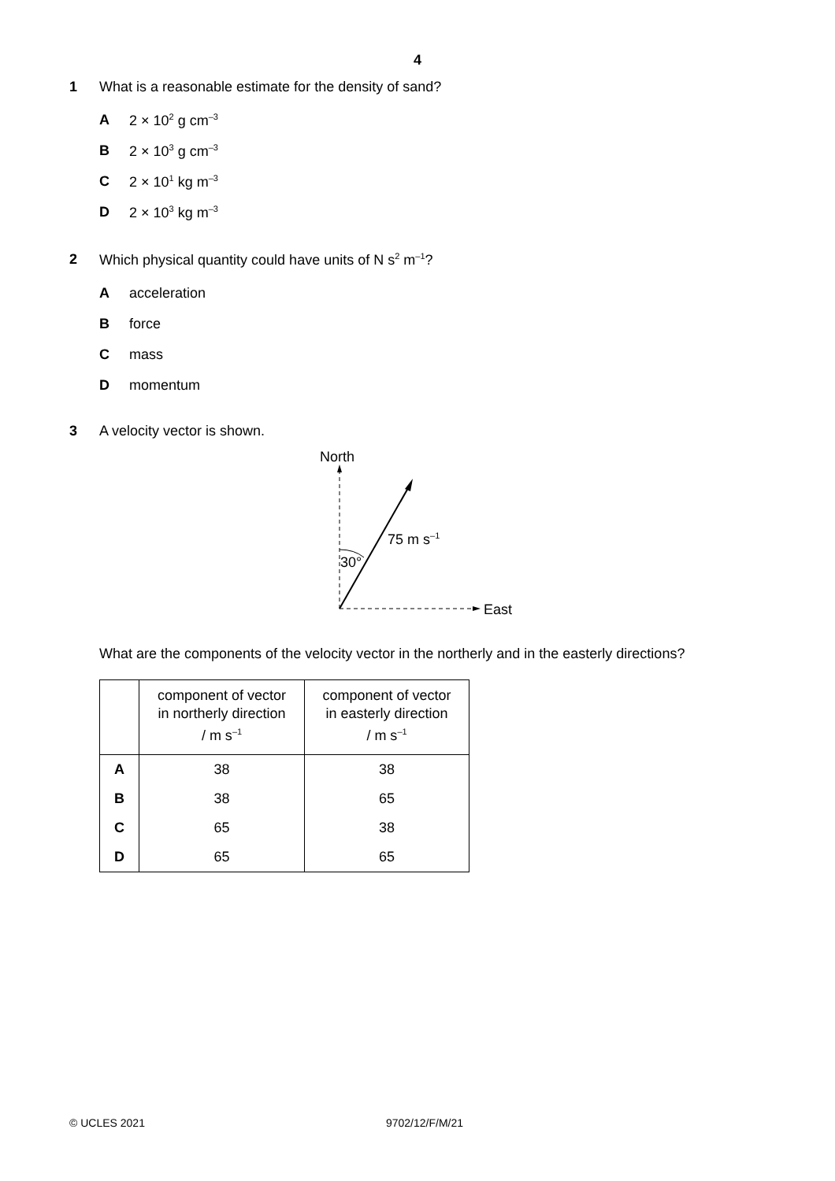4
1 What is a reasonable estimate for the density of sand?
A 2 × 10<sup>2</sup> g cm<sup>–3</sup>
B 2 × 10<sup>3</sup> g cm<sup>–3</sup>
C 2 × 10<sup>1</sup> kg m<sup>–3</sup>
D 2 × 10<sup>3</sup> kg m<sup>–3</sup>
2 Which physical quantity could have units of N s<sup>2</sup> m<sup>–1</sup>?
Aacceleration
Bforce
Cmass
Dmomentum
3 A velocity vector is shown.
North
30°
75 m s<sup>–1</sup>
East
What are the components of the velocity vector in the northerly and in the easterly directions?
| | component of vector in northerly direction / m s<sup>–1</sup> | component of vector in easterly direction / m s<sup>–1</sup> |
| --- | --- | --- |
| A | 38 | 38 |
| B | 38 | 65 |
| C | 65 | 38 |
| D | 65 | 65 |
© UCLES 2021 9702/12/F/M/21